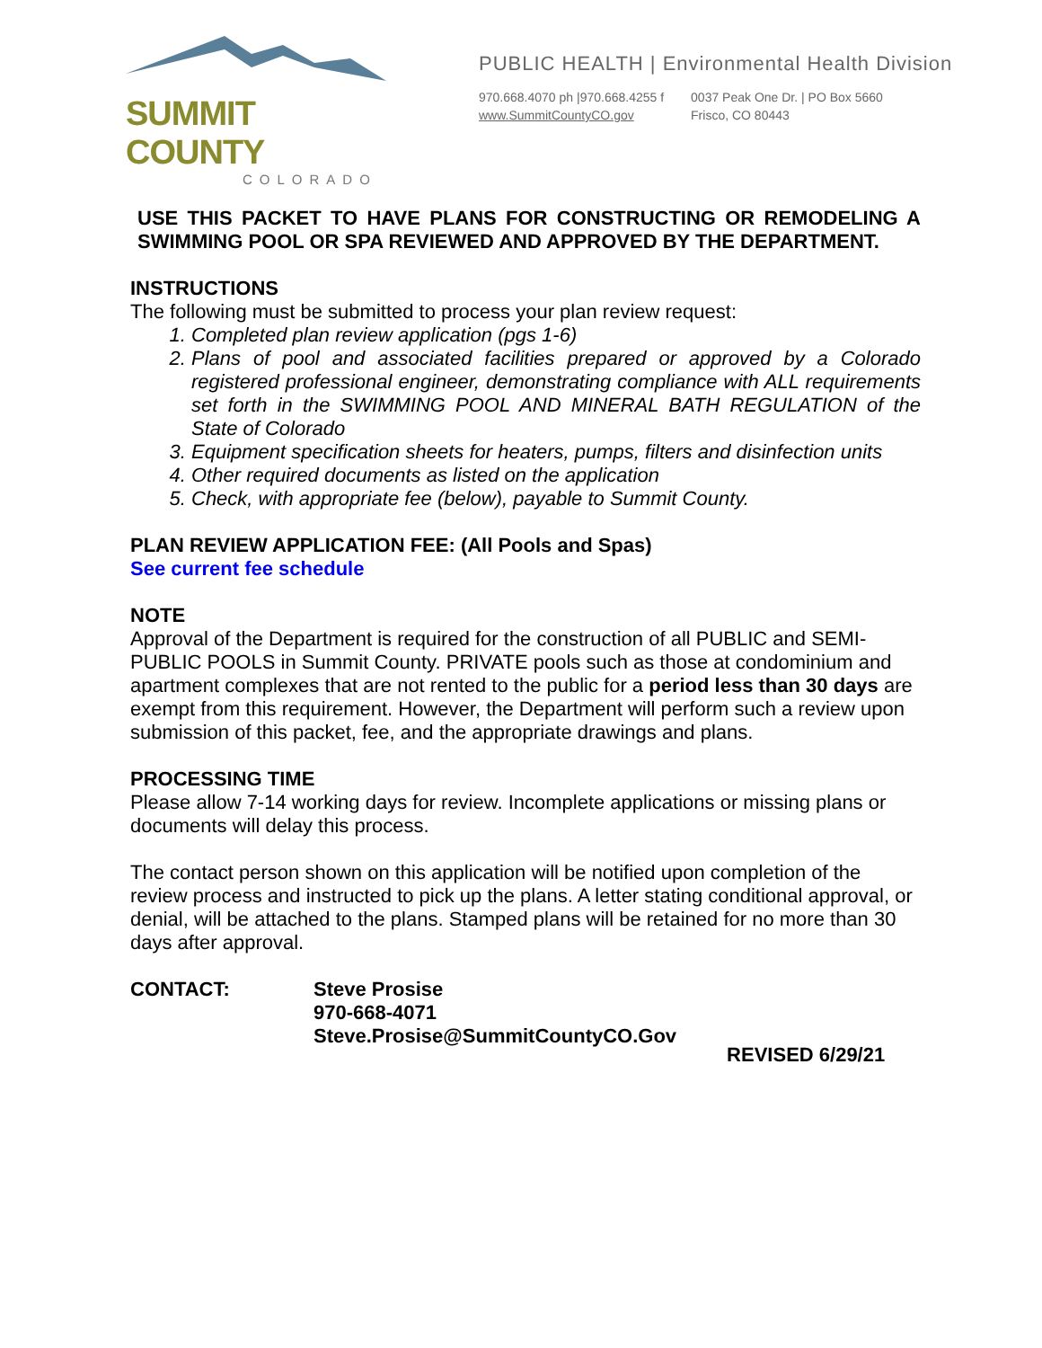SUMMIT COUNTY
COLORADO
PUBLIC HEALTH | Environmental Health Division
970.668.4070 ph |970.668.4255 f
www.SummitCountyCO.gov
0037 Peak One Dr. | PO Box 5660
Frisco, CO 80443
USE THIS PACKET TO HAVE PLANS FOR CONSTRUCTING OR REMODELING A SWIMMING POOL OR SPA REVIEWED AND APPROVED BY THE DEPARTMENT.
INSTRUCTIONS
The following must be submitted to process your plan review request:
1. Completed plan review application (pgs 1-6)
2. Plans of pool and associated facilities prepared or approved by a Colorado registered professional engineer, demonstrating compliance with ALL requirements set forth in the SWIMMING POOL AND MINERAL BATH REGULATION of the State of Colorado
3. Equipment specification sheets for heaters, pumps, filters and disinfection units
4. Other required documents as listed on the application
5. Check, with appropriate fee (below), payable to Summit County.
PLAN REVIEW APPLICATION FEE: (All Pools and Spas)
See current fee schedule
NOTE
Approval of the Department is required for the construction of all PUBLIC and SEMI-PUBLIC POOLS in Summit County. PRIVATE pools such as those at condominium and apartment complexes that are not rented to the public for a period less than 30 days are exempt from this requirement. However, the Department will perform such a review upon submission of this packet, fee, and the appropriate drawings and plans.
PROCESSING TIME
Please allow 7-14 working days for review. Incomplete applications or missing plans or documents will delay this process.
The contact person shown on this application will be notified upon completion of the review process and instructed to pick up the plans. A letter stating conditional approval, or denial, will be attached to the plans. Stamped plans will be retained for no more than 30 days after approval.
CONTACT: Steve Prosise
970-668-4071
Steve.Prosise@SummitCountyCO.Gov
REVISED 6/29/21